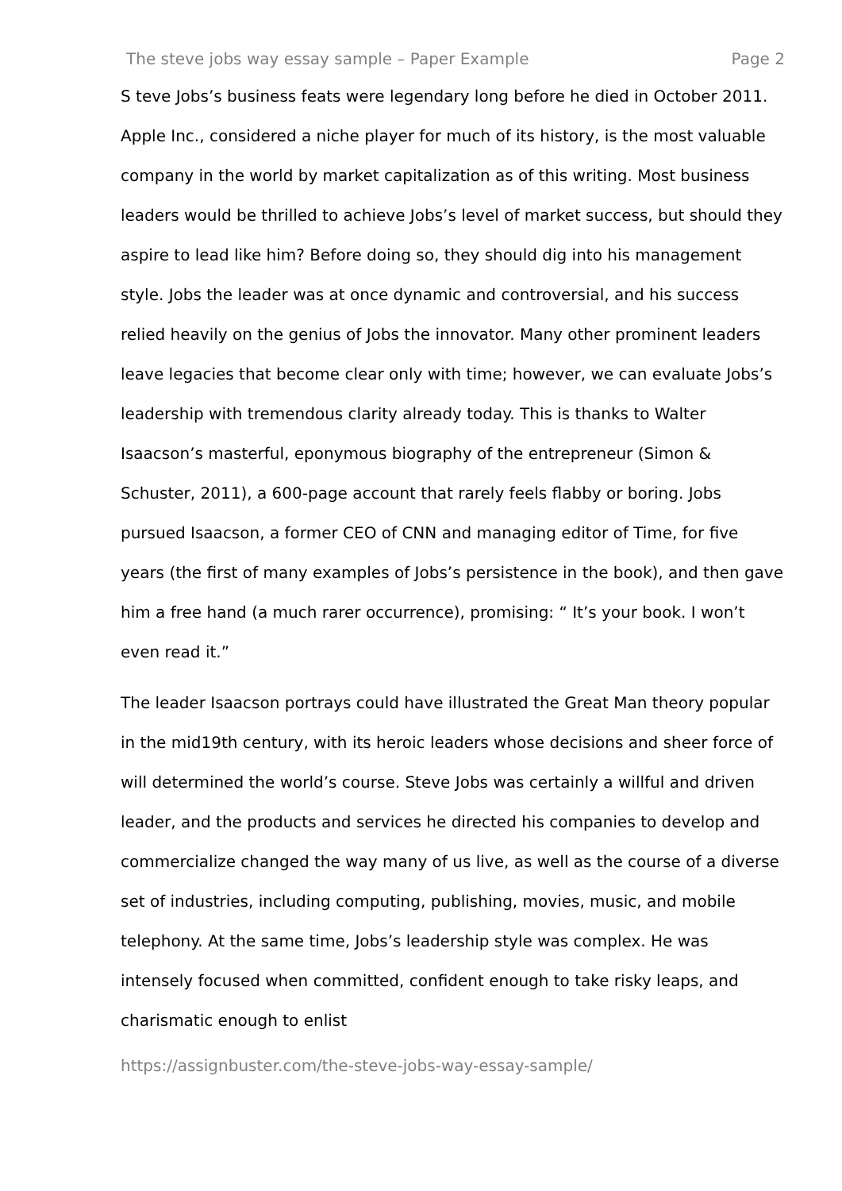The steve jobs way essay sample – Paper Example Page 2
S teve Jobs’s business feats were legendary long before he died in October 2011. Apple Inc., considered a niche player for much of its history, is the most valuable company in the world by market capitalization as of this writing. Most business leaders would be thrilled to achieve Jobs’s level of market success, but should they aspire to lead like him? Before doing so, they should dig into his management style. Jobs the leader was at once dynamic and controversial, and his success relied heavily on the genius of Jobs the innovator. Many other prominent leaders leave legacies that become clear only with time; however, we can evaluate Jobs’s leadership with tremendous clarity already today. This is thanks to Walter Isaacson’s masterful, eponymous biography of the entrepreneur (Simon & Schuster, 2011), a 600-page account that rarely feels flabby or boring. Jobs pursued Isaacson, a former CEO of CNN and managing editor of Time, for five years (the first of many examples of Jobs’s persistence in the book), and then gave him a free hand (a much rarer occurrence), promising: “ It’s your book. I won’t even read it.”
The leader Isaacson portrays could have illustrated the Great Man theory popular in the mid19th century, with its heroic leaders whose decisions and sheer force of will determined the world’s course. Steve Jobs was certainly a willful and driven leader, and the products and services he directed his companies to develop and commercialize changed the way many of us live, as well as the course of a diverse set of industries, including computing, publishing, movies, music, and mobile telephony. At the same time, Jobs’s leadership style was complex. He was intensely focused when committed, confident enough to take risky leaps, and charismatic enough to enlist
https://assignbuster.com/the-steve-jobs-way-essay-sample/